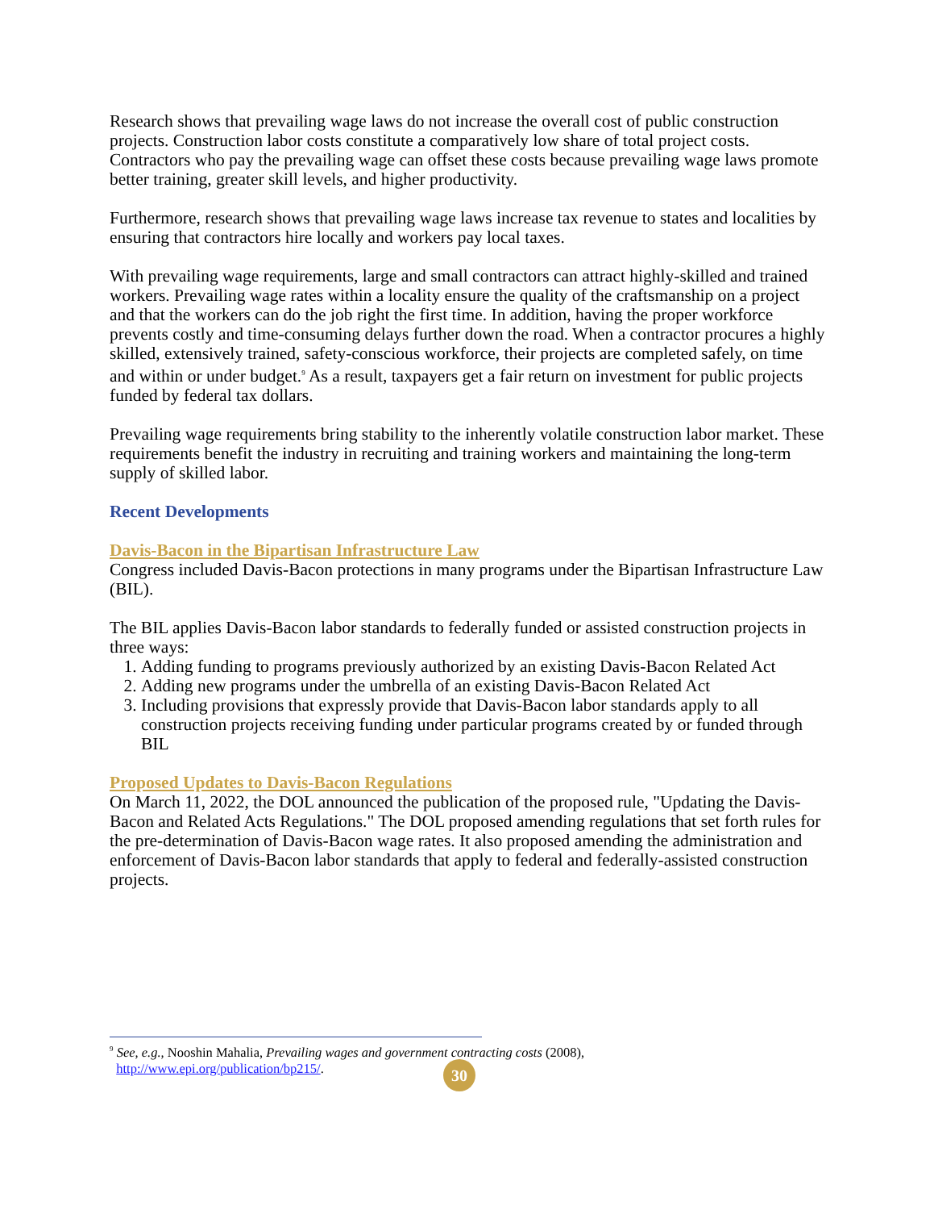Research shows that prevailing wage laws do not increase the overall cost of public construction projects. Construction labor costs constitute a comparatively low share of total project costs. Contractors who pay the prevailing wage can offset these costs because prevailing wage laws promote better training, greater skill levels, and higher productivity.
Furthermore, research shows that prevailing wage laws increase tax revenue to states and localities by ensuring that contractors hire locally and workers pay local taxes.
With prevailing wage requirements, large and small contractors can attract highly-skilled and trained workers. Prevailing wage rates within a locality ensure the quality of the craftsmanship on a project and that the workers can do the job right the first time. In addition, having the proper workforce prevents costly and time-consuming delays further down the road. When a contractor procures a highly skilled, extensively trained, safety-conscious workforce, their projects are completed safely, on time and within or under budget.<sup>9</sup> As a result, taxpayers get a fair return on investment for public projects funded by federal tax dollars.
Prevailing wage requirements bring stability to the inherently volatile construction labor market. These requirements benefit the industry in recruiting and training workers and maintaining the long-term supply of skilled labor.
Recent Developments
Davis-Bacon in the Bipartisan Infrastructure Law
Congress included Davis-Bacon protections in many programs under the Bipartisan Infrastructure Law (BIL).
The BIL applies Davis-Bacon labor standards to federally funded or assisted construction projects in three ways:
1. Adding funding to programs previously authorized by an existing Davis-Bacon Related Act
2. Adding new programs under the umbrella of an existing Davis-Bacon Related Act
3. Including provisions that expressly provide that Davis-Bacon labor standards apply to all construction projects receiving funding under particular programs created by or funded through BIL
Proposed Updates to Davis-Bacon Regulations
On March 11, 2022, the DOL announced the publication of the proposed rule, "Updating the Davis-Bacon and Related Acts Regulations." The DOL proposed amending regulations that set forth rules for the pre-determination of Davis-Bacon wage rates. It also proposed amending the administration and enforcement of Davis-Bacon labor standards that apply to federal and federally-assisted construction projects.
<sup>9</sup> See, e.g., Nooshin Mahalia, Prevailing wages and government contracting costs (2008),
http://www.epi.org/publication/bp215/.
30